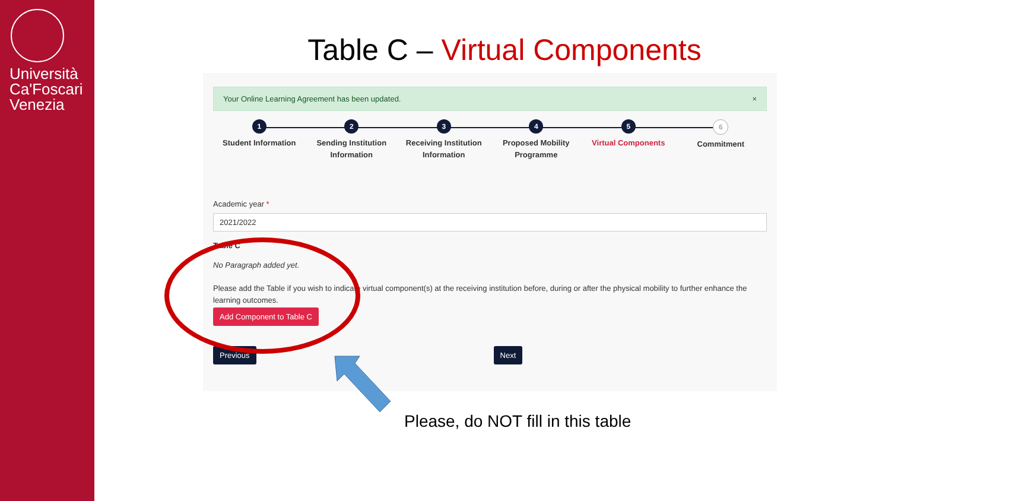Università
Ca'Foscari
Venezia
Table C – Virtual Components
Your Online Learning Agreement has been updated. ×
1
Student Information
2
Sending Institution
Information
3
Receiving Institution
Information
4
Proposed Mobility
Programme
5
Virtual Components
6
Commitment
Academic year *
2021/2022
Table C
No Paragraph added yet.
Please add the Table if you wish to indicate virtual component(s) at the receiving institution before, during or after the physical mobility to further enhance the learning outcomes.
Add Component to Table C
Previous Next
Please, do NOT fill in this table